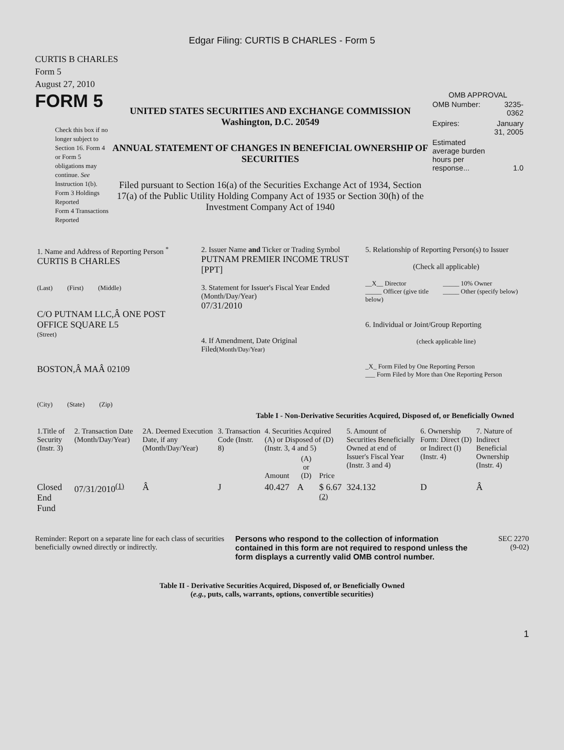Edgar Filing: CURTIS B CHARLES - Form 5
CURTIS B CHARLES
Form 5
August 27, 2010
FORM 5
Check this box if no longer subject to Section 16. Form 4 or Form 5 obligations may continue. See Instruction 1(b).
Form 3 Holdings Reported
Form 4 Transactions Reported
UNITED STATES SECURITIES AND EXCHANGE COMMISSION
Washington, D.C. 20549
ANNUAL STATEMENT OF CHANGES IN BENEFICIAL OWNERSHIP OF SECURITIES
Filed pursuant to Section 16(a) of the Securities Exchange Act of 1934, Section 17(a) of the Public Utility Holding Company Act of 1935 or Section 30(h) of the Investment Company Act of 1940
OMB APPROVAL
| OMB Number: | 3235-0362 |
| Expires: | January 31, 2005 |
| Estimated average burden hours per response... | 1.0 |
| 1. Name and Address of Reporting Person <sup>*</sup> CURTIS B CHARLES (Last) (First) (Middle) C/O PUTNAM LLC,Â ONE POST OFFICE SQUARE L5 (Street) BOSTON,Â MAÂ 02109 (City) (State) (Zip) | 2. Issuer Name and Ticker or Trading Symbol PUTNAM PREMIER INCOME TRUST [PPT] 3. Statement for Issuer's Fiscal Year Ended (Month/Day/Year) 07/31/2010 4. If Amendment, Date Original Filed (Month/Day/Year) | 5. Relationship of Reporting Person(s) to Issuer (Check all applicable) __X__ Director _____ Officer (give title below) _____ 10% Owner _____ Other (specify below) 6. Individual or Joint/Group Reporting (check applicable line) _X_ Form Filed by One Reporting Person ___ Form Filed by More than One Reporting Person |
Table I - Non-Derivative Securities Acquired, Disposed of, or Beneficially Owned
| 1.Title of Security (Instr. 3) | 2. Transaction Date (Month/Day/Year) | 2A. Deemed Execution Date, if any (Month/Day/Year) | 3. Transaction Code (Instr. 8) | 4. Securities Acquired (A) or Disposed of (D) (Instr. 3, 4 and 5) | | | 5. Amount of Securities Beneficially Owned at end of Issuer's Fiscal Year (Instr. 3 and 4) | 6. Ownership Form: Direct (D) or Indirect (I) (Instr. 4) | 7. Nature of Indirect Beneficial Ownership (Instr. 4) |
| --- | --- | --- | --- | --- | --- | --- | --- | --- | --- |
| | | | | Amount | (A) or (D) | Price | | | |
| Closed End Fund | 07/31/2010<sup>(1)</sup> | Â | J | 40.427 | A | $ 6.67 <sup>(2)</sup> | 324.132 | D | Â |
Reminder: Report on a separate line for each class of securities beneficially owned directly or indirectly.
Persons who respond to the collection of information contained in this form are not required to respond unless the form displays a currently valid OMB control number.
SEC 2270
(9-02)
Table II - Derivative Securities Acquired, Disposed of, or Beneficially Owned
(e.g., puts, calls, warrants, options, convertible securities)
1